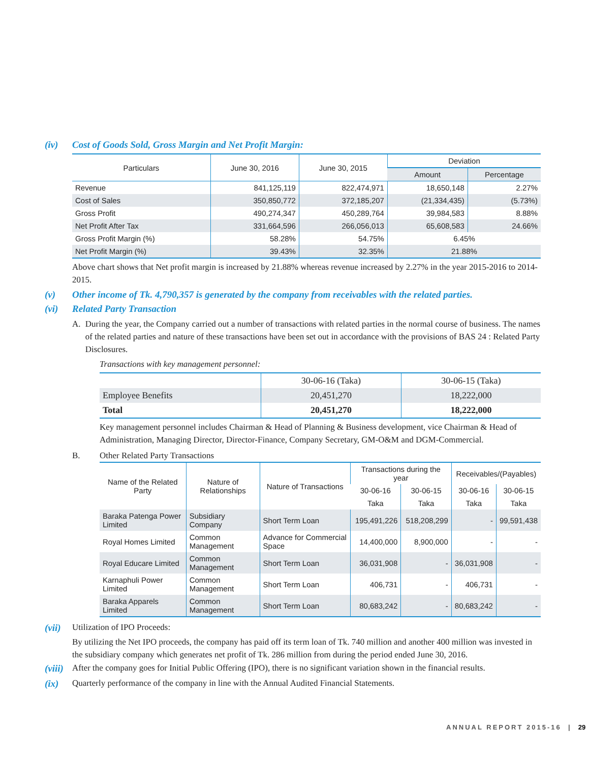(iv) Cost of Goods Sold, Gross Margin and Net Profit Margin:
| Particulars | June 30, 2016 | June 30, 2015 | Deviation | |
| --- | --- | --- | --- | --- |
| | | | Amount | Percentage |
| Revenue | 841,125,119 | 822,474,971 | 18,650,148 | 2.27% |
| Cost of Sales | 350,850,772 | 372,185,207 | (21,334,435) | (5.73%) |
| Gross Profit | 490,274,347 | 450,289,764 | 39,984,583 | 8.88% |
| Net Profit After Tax | 331,664,596 | 266,056,013 | 65,608,583 | 24.66% |
| Gross Profit Margin (%) | 58.28% | 54.75% | 6.45% | |
| Net Profit Margin (%) | 39.43% | 32.35% | 21.88% | |
Above chart shows that Net profit margin is increased by 21.88% whereas revenue increased by 2.27% in the year 2015-2016 to 2014-2015.
(v) Other income of Tk. 4,790,357 is generated by the company from receivables with the related parties.
(vi) Related Party Transaction
A. During the year, the Company carried out a number of transactions with related parties in the normal course of business. The names of the related parties and nature of these transactions have been set out in accordance with the provisions of BAS 24 : Related Party Disclosures.
Transactions with key management personnel:
| | 30-06-16 (Taka) | 30-06-15 (Taka) |
| --- | --- | --- |
| Employee Benefits | 20,451,270 | 18,222,000 |
| Total | 20,451,270 | 18,222,000 |
Key management personnel includes Chairman & Head of Planning & Business development, vice Chairman & Head of Administration, Managing Director, Director-Finance, Company Secretary, GM-O&M and DGM-Commercial.
B. Other Related Party Transactions
| Name of the Related Party | Nature of Relationships | Nature of Transactions | Transactions during the year | | Receivables/(Payables) | |
| --- | --- | --- | --- | --- | --- | --- |
| | | | 30-06-16 | 30-06-15 | 30-06-16 | 30-06-15 |
| | | | Taka | Taka | Taka | Taka |
| Baraka Patenga Power Limited | Subsidiary Company | Short Term Loan | 195,491,226 | 518,208,299 | - | 99,591,438 |
| Royal Homes Limited | Common Management | Advance for Commercial Space | 14,400,000 | 8,900,000 | - | - |
| Royal Educare Limited | Common Management | Short Term Loan | 36,031,908 | - | 36,031,908 | - |
| Karnaphuli Power Limited | Common Management | Short Term Loan | 406,731 | - | 406,731 | - |
| Baraka Apparels Limited | Common Management | Short Term Loan | 80,683,242 | - | 80,683,242 | - |
(vii) Utilization of IPO Proceeds:
By utilizing the Net IPO proceeds, the company has paid off its term loan of Tk. 740 million and another 400 million was invested in the subsidiary company which generates net profit of Tk. 286 million from during the period ended June 30, 2016.
(viii) After the company goes for Initial Public Offering (IPO), there is no significant variation shown in the financial results.
(ix) Quarterly performance of the company in line with the Annual Audited Financial Statements.
ANNUAL REPORT 2015-16 | 29